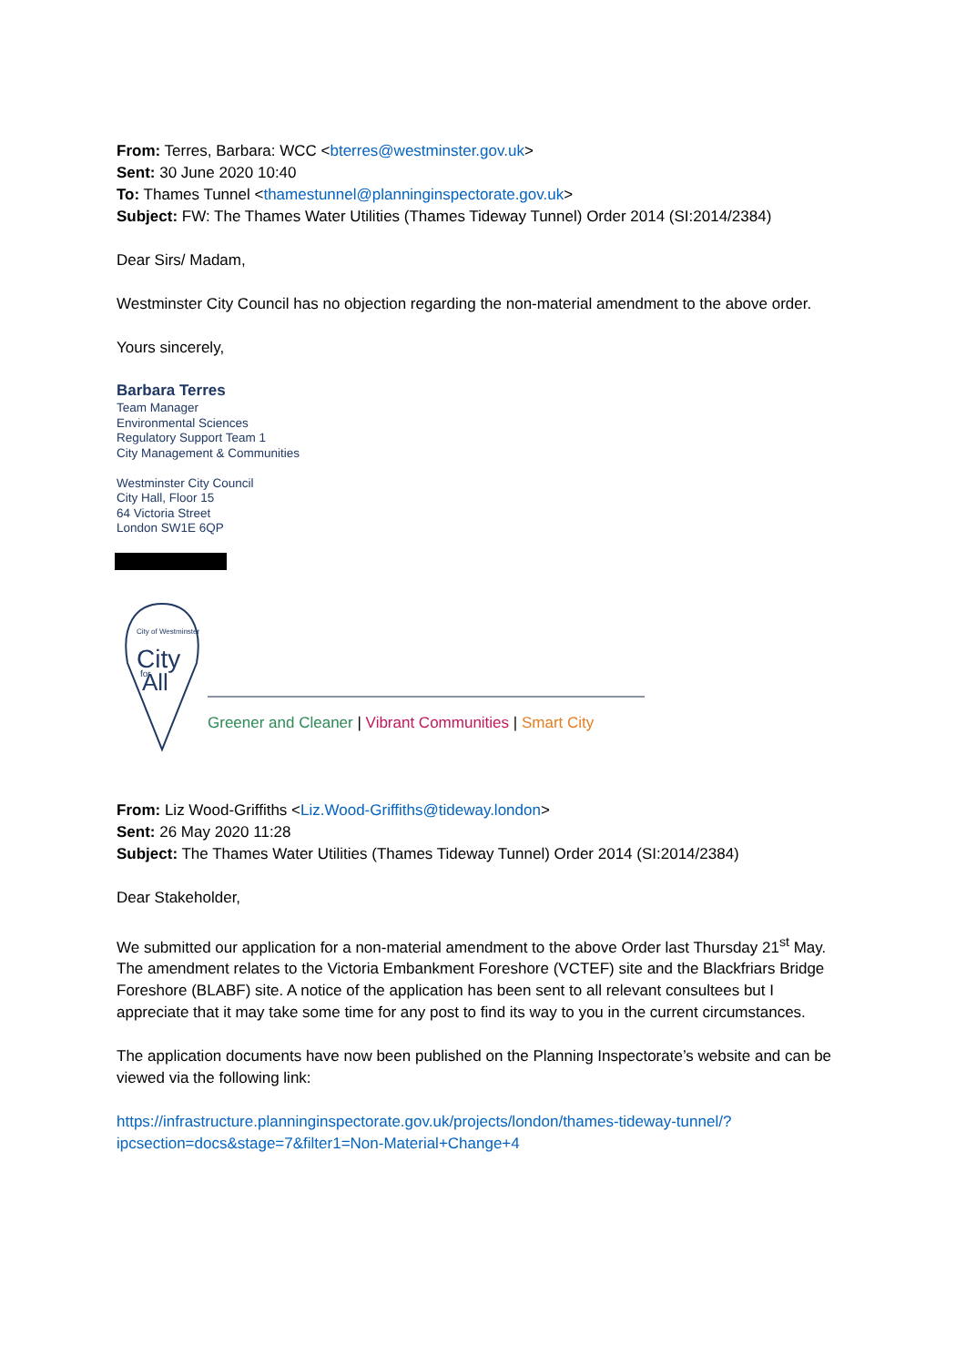From: Terres, Barbara: WCC <bterres@westminster.gov.uk>
Sent: 30 June 2020 10:40
To: Thames Tunnel <thamestunnel@planninginspectorate.gov.uk>
Subject: FW: The Thames Water Utilities (Thames Tideway Tunnel) Order 2014 (SI:2014/2384)
Dear Sirs/ Madam,
Westminster City Council has no objection regarding the non-material amendment to the above order.
Yours sincerely,
Barbara Terres
Team Manager
Environmental Sciences
Regulatory Support Team 1
City Management & Communities
Westminster City Council
City Hall, Floor 15
64 Victoria Street
London SW1E 6QP
City of Westminster
City
All
for
Greener and Cleaner | Vibrant Communities | Smart City
From: Liz Wood-Griffiths <Liz.Wood-Griffiths@tideway.london>
Sent: 26 May 2020 11:28
Subject: The Thames Water Utilities (Thames Tideway Tunnel) Order 2014 (SI:2014/2384)
Dear Stakeholder,
We submitted our application for a non-material amendment to the above Order last Thursday 21<sup>st</sup> May. The amendment relates to the Victoria Embankment Foreshore (VCTEF) site and the Blackfriars Bridge Foreshore (BLABF) site. A notice of the application has been sent to all relevant consultees but I appreciate that it may take some time for any post to find its way to you in the current circumstances.
The application documents have now been published on the Planning Inspectorate’s website and can be viewed via the following link:
https://infrastructure.planninginspectorate.gov.uk/projects/london/thames-tideway-tunnel/?ipcsection=docs&stage=7&filter1=Non-Material+Change+4